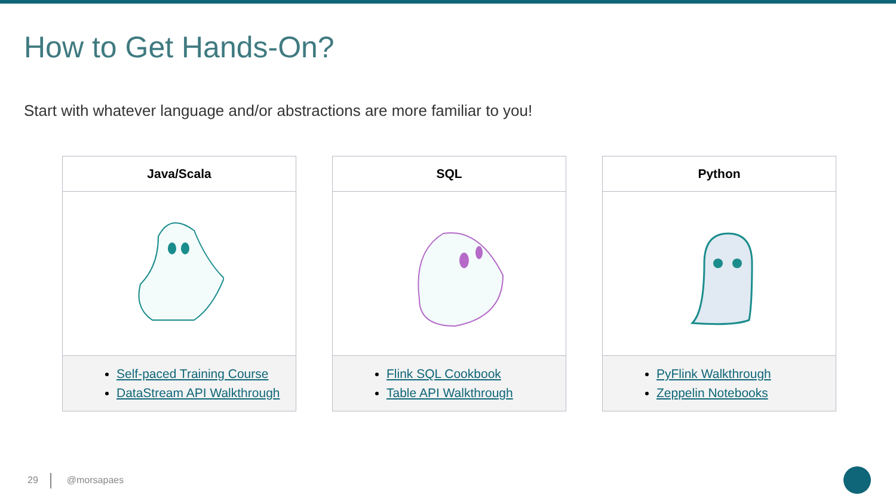How to Get Hands-On?
Start with whatever language and/or abstractions are more familiar to you!
| Java/Scala |
| --- |
| Self-paced Training Course DataStream API Walkthrough |
| SQL |
| --- |
| Flink SQL Cookbook Table API Walkthrough |
| Python |
| --- |
| PyFlink Walkthrough Zeppelin Notebooks |
29 @morsapaes